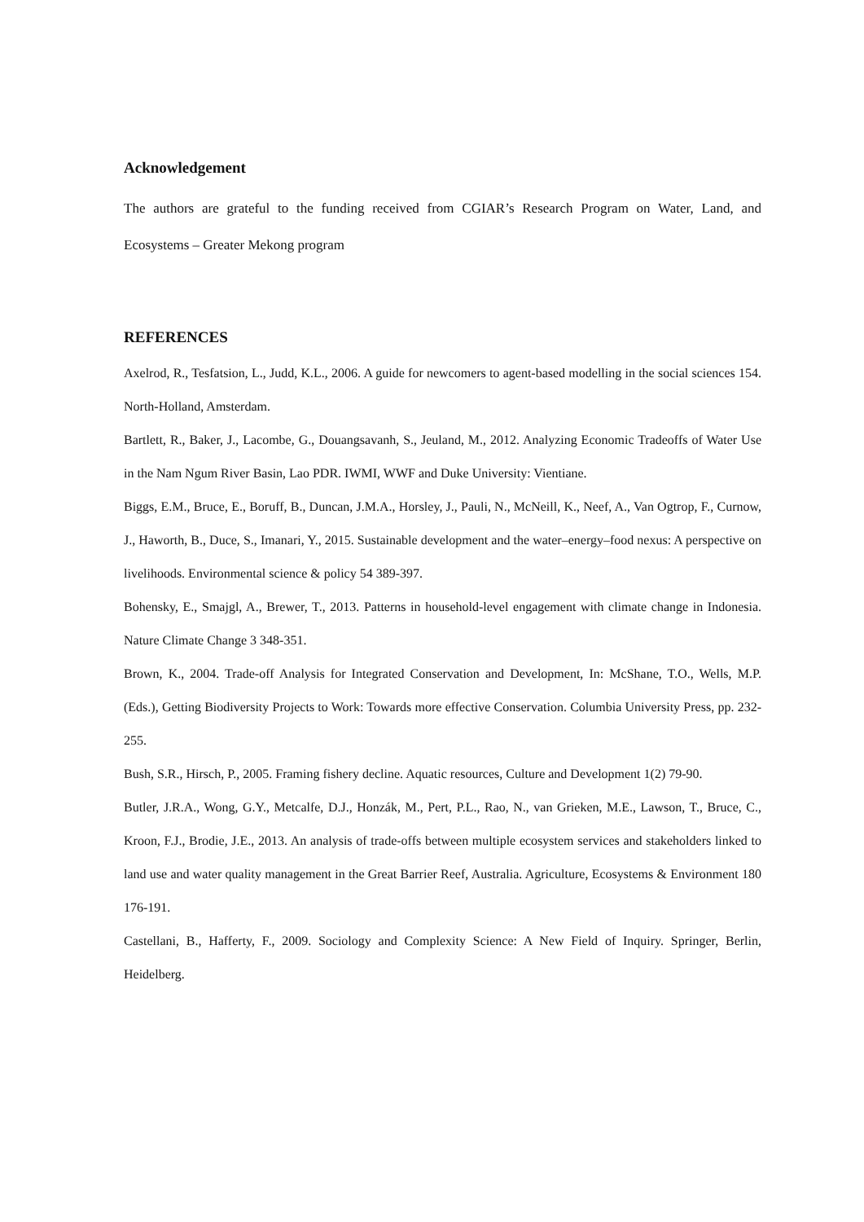Acknowledgement
The authors are grateful to the funding received from CGIAR’s Research Program on Water, Land, and Ecosystems – Greater Mekong program
REFERENCES
Axelrod, R., Tesfatsion, L., Judd, K.L., 2006. A guide for newcomers to agent-based modelling in the social sciences 154. North-Holland, Amsterdam.
Bartlett, R., Baker, J., Lacombe, G., Douangsavanh, S., Jeuland, M., 2012. Analyzing Economic Tradeoffs of Water Use in the Nam Ngum River Basin, Lao PDR. IWMI, WWF and Duke University: Vientiane.
Biggs, E.M., Bruce, E., Boruff, B., Duncan, J.M.A., Horsley, J., Pauli, N., McNeill, K., Neef, A., Van Ogtrop, F., Curnow, J., Haworth, B., Duce, S., Imanari, Y., 2015. Sustainable development and the water–energy–food nexus: A perspective on livelihoods. Environmental science & policy 54 389-397.
Bohensky, E., Smajgl, A., Brewer, T., 2013. Patterns in household-level engagement with climate change in Indonesia. Nature Climate Change 3 348-351.
Brown, K., 2004. Trade-off Analysis for Integrated Conservation and Development, In: McShane, T.O., Wells, M.P. (Eds.), Getting Biodiversity Projects to Work: Towards more effective Conservation. Columbia University Press, pp. 232-255.
Bush, S.R., Hirsch, P., 2005. Framing fishery decline. Aquatic resources, Culture and Development 1(2) 79-90.
Butler, J.R.A., Wong, G.Y., Metcalfe, D.J., Honzák, M., Pert, P.L., Rao, N., van Grieken, M.E., Lawson, T., Bruce, C., Kroon, F.J., Brodie, J.E., 2013. An analysis of trade-offs between multiple ecosystem services and stakeholders linked to land use and water quality management in the Great Barrier Reef, Australia. Agriculture, Ecosystems & Environment 180 176-191.
Castellani, B., Hafferty, F., 2009. Sociology and Complexity Science: A New Field of Inquiry. Springer, Berlin, Heidelberg.